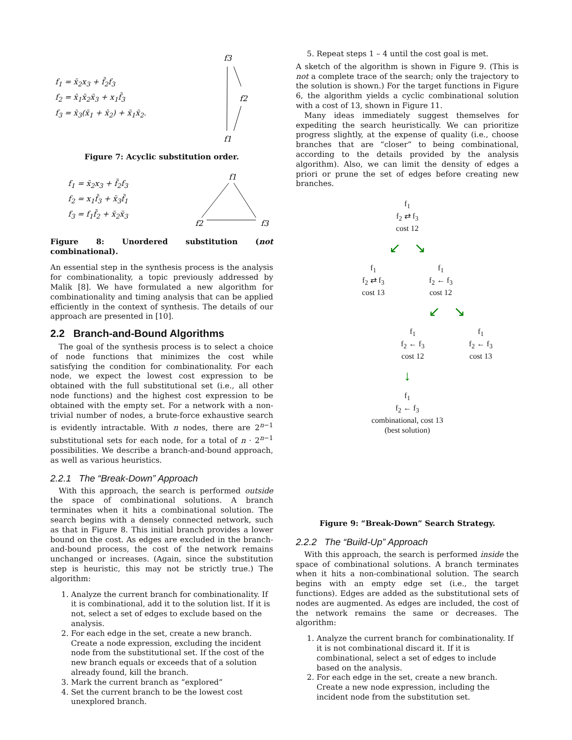f<sub>1</sub> = x̄<sub>2</sub>x<sub>3</sub> + f̄<sub>2</sub>f<sub>3</sub>
f<sub>2</sub> = x̄<sub>1</sub>x̄<sub>2</sub>x̄<sub>3</sub> + x<sub>1</sub>f̄<sub>3</sub>
f<sub>3</sub> = x̄<sub>3</sub>(x̄<sub>1</sub> + x̄<sub>2</sub>) + x̄<sub>1</sub>x̄<sub>2</sub>.
f3
f2
f1
Figure 7: Acyclic substitution order.
f<sub>1</sub> = x̄<sub>2</sub>x<sub>3</sub> + f̄<sub>2</sub>f<sub>3</sub>
f<sub>2</sub> = x<sub>1</sub>f̄<sub>3</sub> + x̄<sub>3</sub>f̄<sub>1</sub>
f<sub>3</sub> = f<sub>1</sub>f̄<sub>2</sub> + x̄<sub>2</sub>x̄<sub>3</sub>
f1
f2
f3
Figure 8: Unordered substitution (not combinational).
An essential step in the synthesis process is the analysis for combinationality, a topic previously addressed by Malik [8]. We have formulated a new algorithm for combinationality and timing analysis that can be applied efficiently in the context of synthesis. The details of our approach are presented in [10].
2.2 Branch-and-Bound Algorithms
The goal of the synthesis process is to select a choice of node functions that minimizes the cost while satisfying the condition for combinationality. For each node, we expect the lowest cost expression to be obtained with the full substitutional set (i.e., all other node functions) and the highest cost expression to be obtained with the empty set. For a network with a non-trivial number of nodes, a brute-force exhaustive search is evidently intractable. With n nodes, there are 2<sup>n−1</sup> substitutional sets for each node, for a total of n · 2<sup>n−1</sup> possibilities. We describe a branch-and-bound approach, as well as various heuristics.
2.2.1 The “Break-Down” Approach
With this approach, the search is performed outside the space of combinational solutions. A branch terminates when it hits a combinational solution. The search begins with a densely connected network, such as that in Figure 8. This initial branch provides a lower bound on the cost. As edges are excluded in the branch-and-bound process, the cost of the network remains unchanged or increases. (Again, since the substitution step is heuristic, this may not be strictly true.) The algorithm:
1. Analyze the current branch for combinationality. If it is combinational, add it to the solution list. If it is not, select a set of edges to exclude based on the analysis.
2. For each edge in the set, create a new branch. Create a node expression, excluding the incident node from the substitutional set. If the cost of the new branch equals or exceeds that of a solution already found, kill the branch.
3. Mark the current branch as “explored”
4. Set the current branch to be the lowest cost unexplored branch.
5. Repeat steps 1 – 4 until the cost goal is met.
A sketch of the algorithm is shown in Figure 9. (This is not a complete trace of the search; only the trajectory to the solution is shown.) For the target functions in Figure 6, the algorithm yields a cyclic combinational solution with a cost of 13, shown in Figure 11.
Many ideas immediately suggest themselves for expediting the search heuristically. We can prioritize progress slightly, at the expense of quality (i.e., choose branches that are “closer” to being combinational, according to the details provided by the analysis algorithm). Also, we can limit the density of edges a priori or prune the set of edges before creating new branches.
f<sub>1</sub>
f<sub>2</sub> ⇄ f<sub>3</sub>
cost 12
↙ ↘
f<sub>1</sub>
f<sub>2</sub> ⇄ f<sub>3</sub>
cost 13
f<sub>1</sub>
f<sub>2</sub> ← f<sub>3</sub>
cost 12
↙ ↘
f<sub>1</sub>
f<sub>2</sub> ← f<sub>3</sub>
cost 12
f<sub>1</sub>
f<sub>2</sub> ← f<sub>3</sub>
cost 13
↓
f<sub>1</sub>
f<sub>2</sub> ← f<sub>3</sub>
combinational, cost 13
(best solution)
Figure 9: “Break-Down” Search Strategy.
2.2.2 The “Build-Up” Approach
With this approach, the search is performed inside the space of combinational solutions. A branch terminates when it hits a non-combinational solution. The search begins with an empty edge set (i.e., the target functions). Edges are added as the substitutional sets of nodes are augmented. As edges are included, the cost of the network remains the same or decreases. The algorithm:
1. Analyze the current branch for combinationality. If it is not combinational discard it. If it is combinational, select a set of edges to include based on the analysis.
2. For each edge in the set, create a new branch. Create a new node expression, including the incident node from the substitution set.